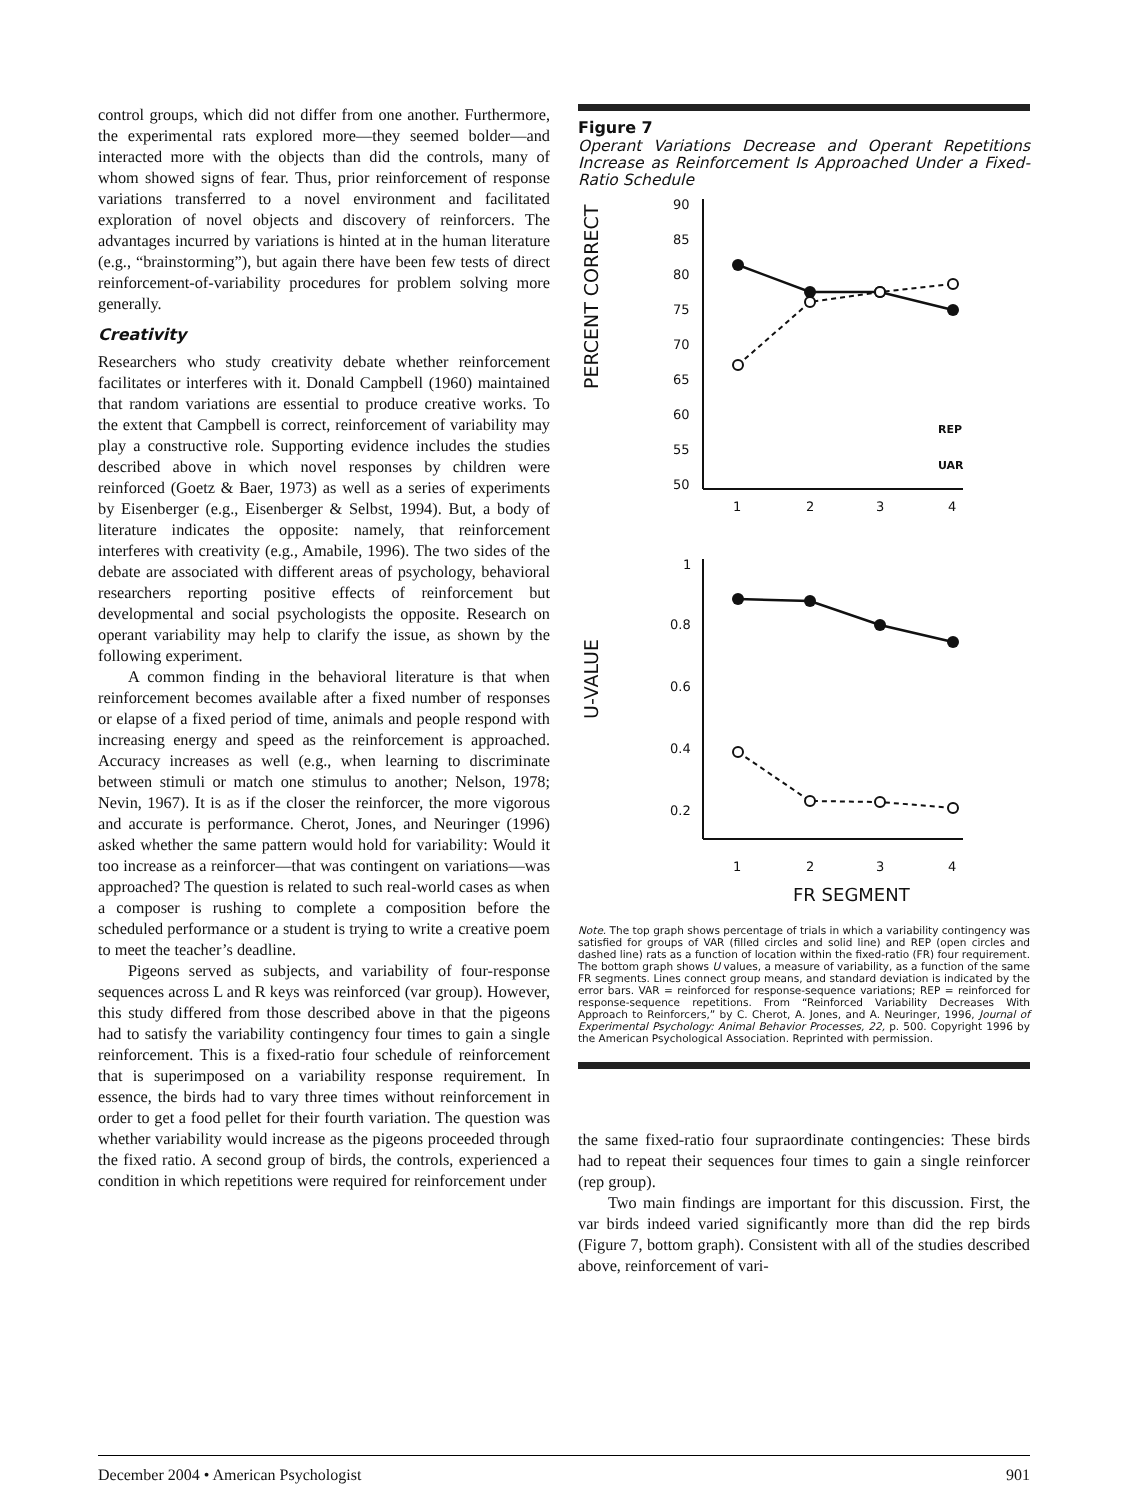control groups, which did not differ from one another. Furthermore, the experimental rats explored more—they seemed bolder—and interacted more with the objects than did the controls, many of whom showed signs of fear. Thus, prior reinforcement of response variations transferred to a novel environment and facilitated exploration of novel objects and discovery of reinforcers. The advantages incurred by variations is hinted at in the human literature (e.g., “brainstorming”), but again there have been few tests of direct reinforcement-of-variability procedures for problem solving more generally.
Creativity
Researchers who study creativity debate whether reinforcement facilitates or interferes with it. Donald Campbell (1960) maintained that random variations are essential to produce creative works. To the extent that Campbell is correct, reinforcement of variability may play a constructive role. Supporting evidence includes the studies described above in which novel responses by children were reinforced (Goetz & Baer, 1973) as well as a series of experiments by Eisenberger (e.g., Eisenberger & Selbst, 1994). But, a body of literature indicates the opposite: namely, that reinforcement interferes with creativity (e.g., Amabile, 1996). The two sides of the debate are associated with different areas of psychology, behavioral researchers reporting positive effects of reinforcement but developmental and social psychologists the opposite. Research on operant variability may help to clarify the issue, as shown by the following experiment.
A common finding in the behavioral literature is that when reinforcement becomes available after a fixed number of responses or elapse of a fixed period of time, animals and people respond with increasing energy and speed as the reinforcement is approached. Accuracy increases as well (e.g., when learning to discriminate between stimuli or match one stimulus to another; Nelson, 1978; Nevin, 1967). It is as if the closer the reinforcer, the more vigorous and accurate is performance. Cherot, Jones, and Neuringer (1996) asked whether the same pattern would hold for variability: Would it too increase as a reinforcer—that was contingent on variations—was approached? The question is related to such real-world cases as when a composer is rushing to complete a composition before the scheduled performance or a student is trying to write a creative poem to meet the teacher’s deadline.
Pigeons served as subjects, and variability of four-response sequences across L and R keys was reinforced (var group). However, this study differed from those described above in that the pigeons had to satisfy the variability contingency four times to gain a single reinforcement. This is a fixed-ratio four schedule of reinforcement that is superimposed on a variability response requirement. In essence, the birds had to vary three times without reinforcement in order to get a food pellet for their fourth variation. The question was whether variability would increase as the pigeons proceeded through the fixed ratio. A second group of birds, the controls, experienced a condition in which repetitions were required for reinforcement under
Figure 7
Operant Variations Decrease and Operant Repetitions Increase as Reinforcement Is Approached Under a Fixed-Ratio Schedule
PERCENT CORRECT
90
85
80
75
70
65
60
55
50
1
2
3
4
REP
UAR
U-VALUE
1
0.8
0.6
0.4
0.2
1
2
3
4
FR SEGMENT
Note. The top graph shows percentage of trials in which a variability contingency was satisfied for groups of VAR (filled circles and solid line) and REP (open circles and dashed line) rats as a function of location within the fixed-ratio (FR) four requirement. The bottom graph shows U values, a measure of variability, as a function of the same FR segments. Lines connect group means, and standard deviation is indicated by the error bars. VAR = reinforced for response-sequence variations; REP = reinforced for response-sequence repetitions. From “Reinforced Variability Decreases With Approach to Reinforcers,” by C. Cherot, A. Jones, and A. Neuringer, 1996, Journal of Experimental Psychology: Animal Behavior Processes, 22, p. 500. Copyright 1996 by the American Psychological Association. Reprinted with permission.
the same fixed-ratio four supraordinate contingencies: These birds had to repeat their sequences four times to gain a single reinforcer (rep group).
Two main findings are important for this discussion. First, the var birds indeed varied significantly more than did the rep birds (Figure 7, bottom graph). Consistent with all of the studies described above, reinforcement of vari-
December 2004 • American Psychologist 901